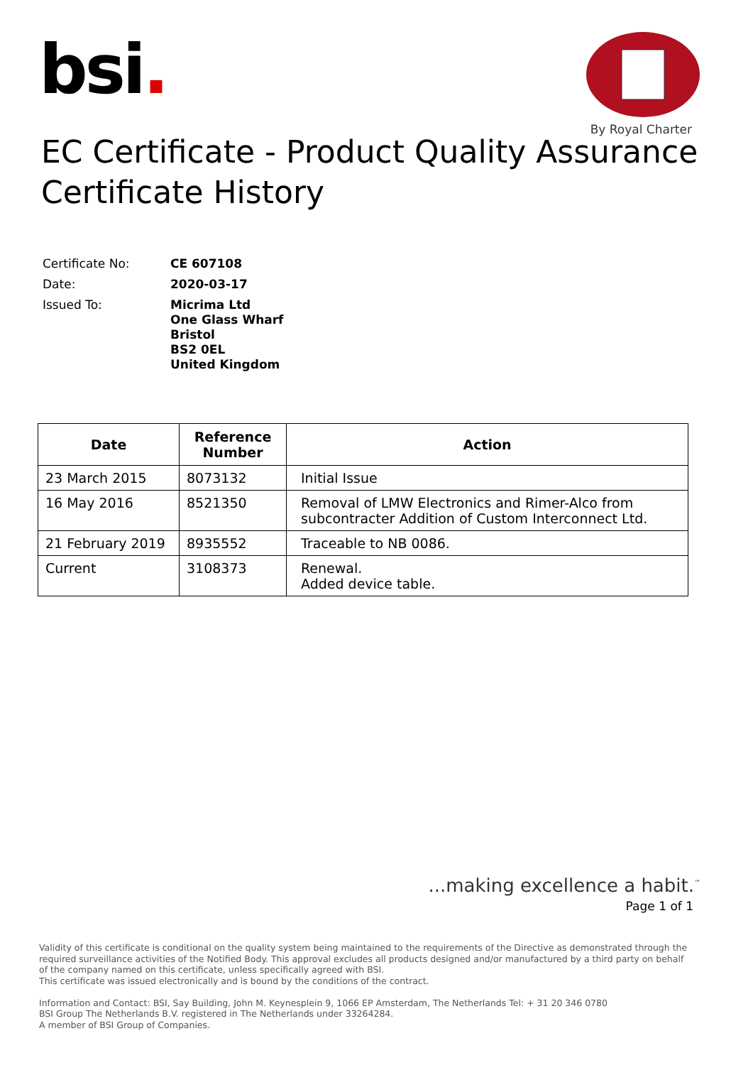bsi.
By Royal Charter
EC Certificate - Product Quality Assurance
Certificate History
| Certificate No: | CE 607108 |
| Date: | 2020-03-17 |
| Issued To: | Micrima Ltd One Glass Wharf Bristol BS2 0EL United Kingdom |
| Date | Reference Number | Action |
| --- | --- | --- |
| 23 March 2015 | 8073132 | Initial Issue |
| 16 May 2016 | 8521350 | Removal of LMW Electronics and Rimer-Alco from subcontracter Addition of Custom Interconnect Ltd. |
| 21 February 2019 | 8935552 | Traceable to NB 0086. |
| Current | 3108373 | Renewal. Added device table. |
...making excellence a habit.<sup>™</sup>
Page 1 of 1
Validity of this certificate is conditional on the quality system being maintained to the requirements of the Directive as demonstrated through the required surveillance activities of the Notified Body. This approval excludes all products designed and/or manufactured by a third party on behalf of the company named on this certificate, unless specifically agreed with BSI.
This certificate was issued electronically and is bound by the conditions of the contract.
Information and Contact: BSI, Say Building, John M. Keynesplein 9, 1066 EP Amsterdam, The Netherlands Tel: + 31 20 346 0780
BSI Group The Netherlands B.V. registered in The Netherlands under 33264284.
A member of BSI Group of Companies.